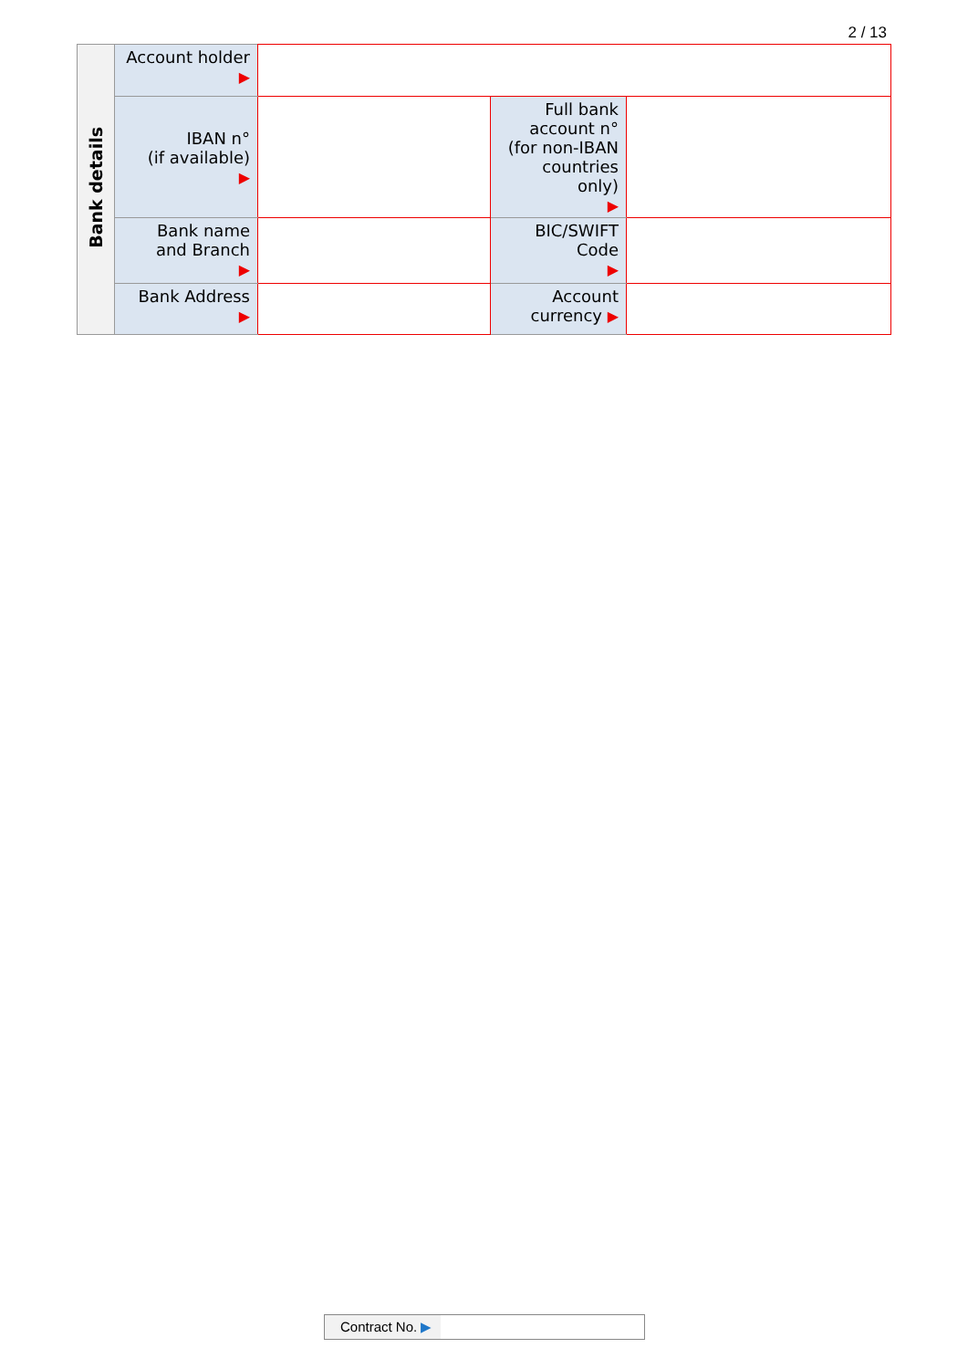2 / 13
| Bank details | Account holder ▶ | | | |
| | IBAN n° (if available) ▶ | | Full bank account n° (for non-IBAN countries only) ▶ | |
| | Bank name and Branch ▶ | | BIC/SWIFT Code ▶ | |
| | Bank Address ▶ | | Account currency ▶ | |
Contract No. ▶